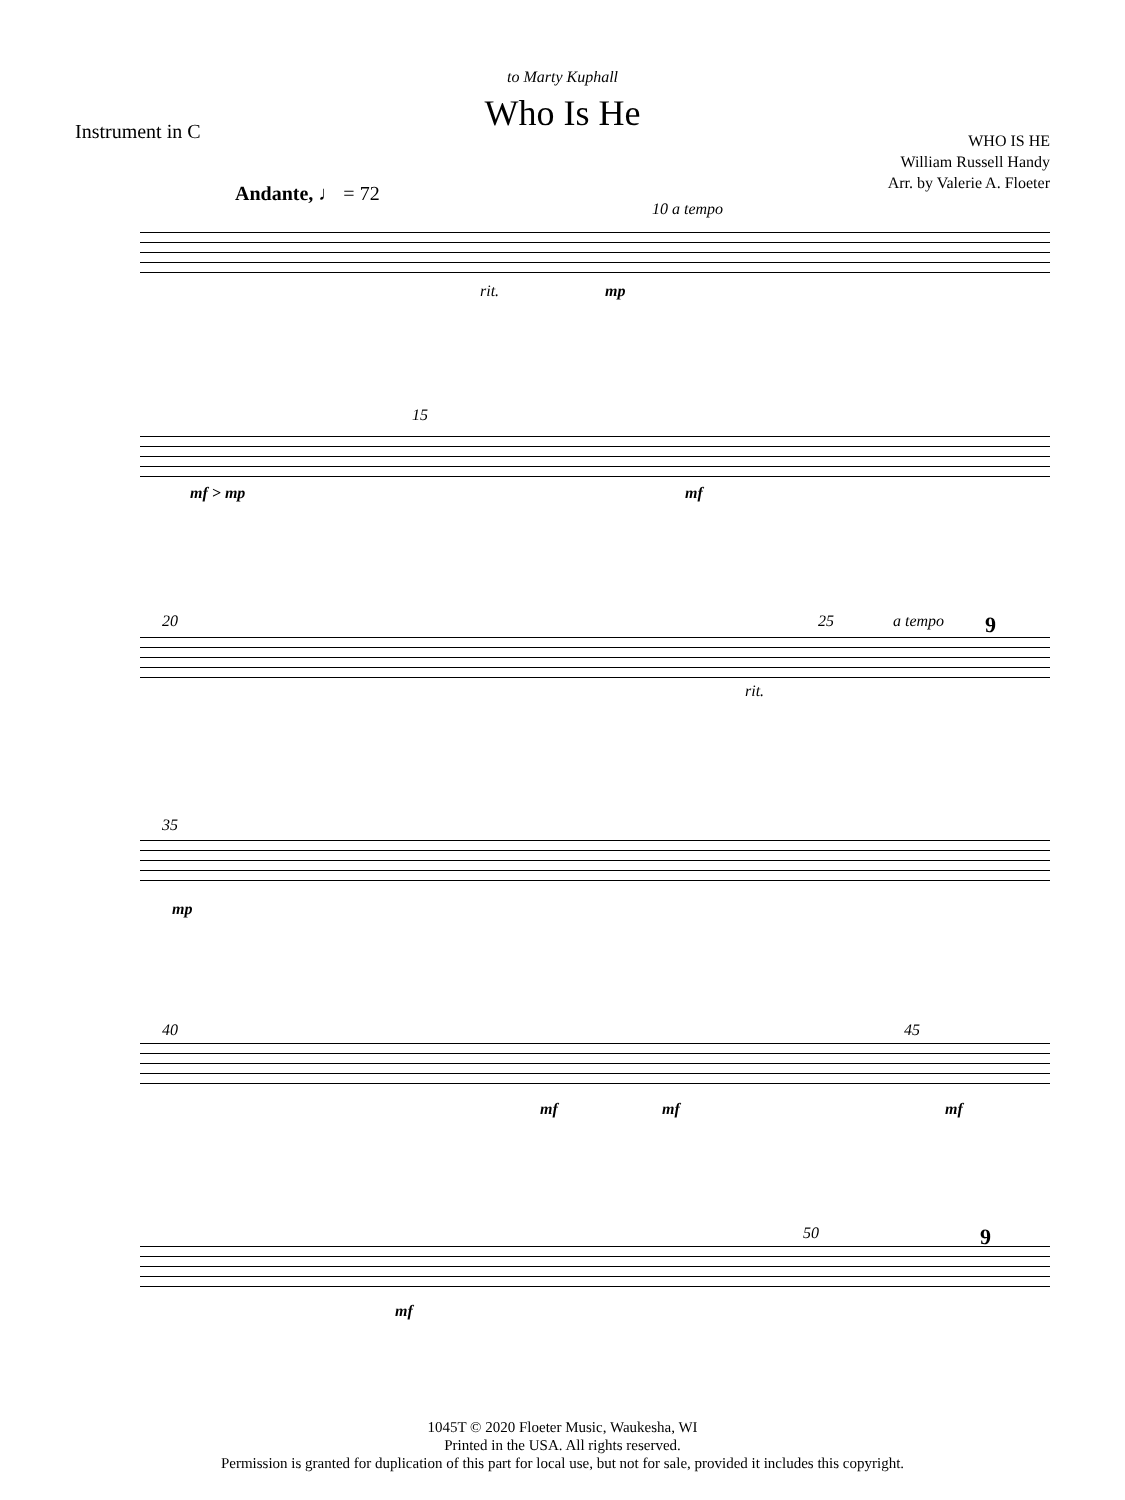to Marty Kuphall
Who Is He Instrument in C
WHO IS HE
William Russell Handy
Arr. by Valerie A. Floeter
Andante, ♩ = 72
10 a tempo
rit. mp
15
mf > mp mf
20 25 a tempo 9
rit.
35
mp
40 45
mf mf mf
50 9
mf
1045T © 2020 Floeter Music, Waukesha, WI
Printed in the USA. All rights reserved.
Permission is granted for duplication of this part for local use, but not for sale, provided it includes this copyright.